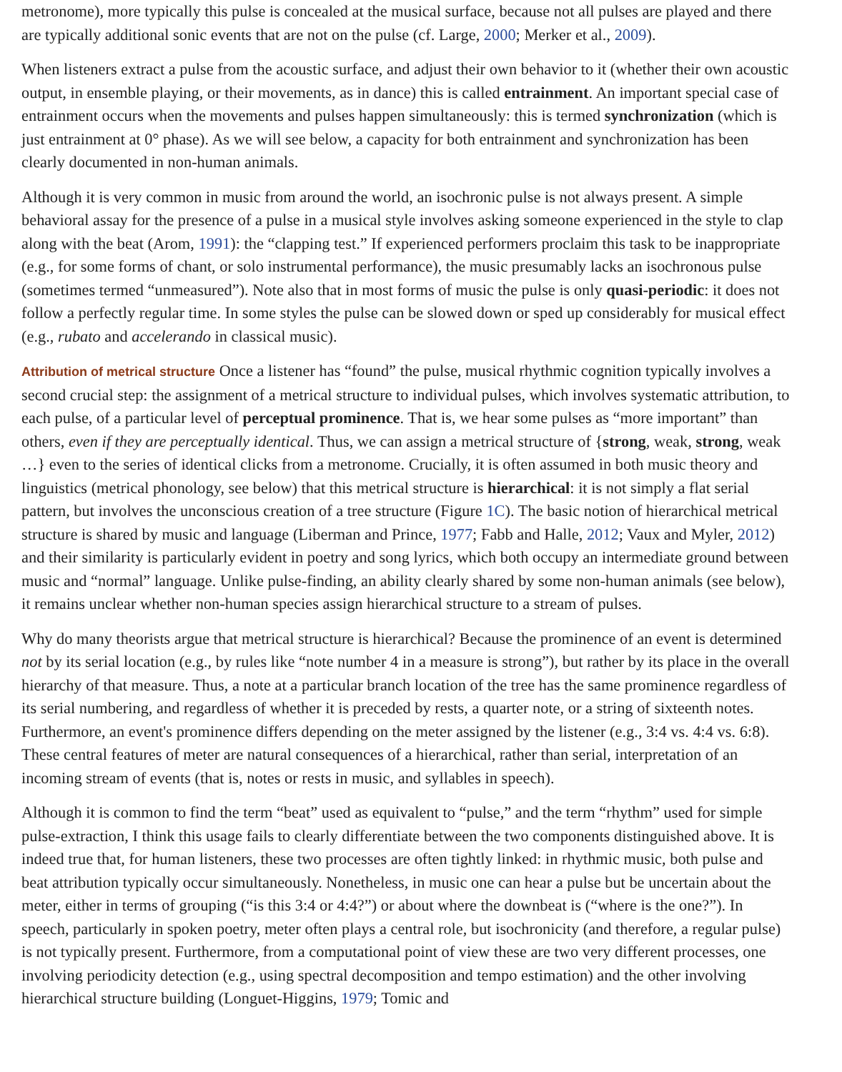metronome), more typically this pulse is concealed at the musical surface, because not all pulses are played and there are typically additional sonic events that are not on the pulse (cf. Large, 2000; Merker et al., 2009).
When listeners extract a pulse from the acoustic surface, and adjust their own behavior to it (whether their own acoustic output, in ensemble playing, or their movements, as in dance) this is called entrainment. An important special case of entrainment occurs when the movements and pulses happen simultaneously: this is termed synchronization (which is just entrainment at 0° phase). As we will see below, a capacity for both entrainment and synchronization has been clearly documented in non-human animals.
Although it is very common in music from around the world, an isochronic pulse is not always present. A simple behavioral assay for the presence of a pulse in a musical style involves asking someone experienced in the style to clap along with the beat (Arom, 1991): the “clapping test.” If experienced performers proclaim this task to be inappropriate (e.g., for some forms of chant, or solo instrumental performance), the music presumably lacks an isochronous pulse (sometimes termed “unmeasured”). Note also that in most forms of music the pulse is only quasi-periodic: it does not follow a perfectly regular time. In some styles the pulse can be slowed down or sped up considerably for musical effect (e.g., rubato and accelerando in classical music).
Attribution of metrical structure Once a listener has “found” the pulse, musical rhythmic cognition typically involves a second crucial step: the assignment of a metrical structure to individual pulses, which involves systematic attribution, to each pulse, of a particular level of perceptual prominence. That is, we hear some pulses as “more important” than others, even if they are perceptually identical. Thus, we can assign a metrical structure of {strong, weak, strong, weak …} even to the series of identical clicks from a metronome. Crucially, it is often assumed in both music theory and linguistics (metrical phonology, see below) that this metrical structure is hierarchical: it is not simply a flat serial pattern, but involves the unconscious creation of a tree structure (Figure 1C). The basic notion of hierarchical metrical structure is shared by music and language (Liberman and Prince, 1977; Fabb and Halle, 2012; Vaux and Myler, 2012) and their similarity is particularly evident in poetry and song lyrics, which both occupy an intermediate ground between music and “normal” language. Unlike pulse-finding, an ability clearly shared by some non-human animals (see below), it remains unclear whether non-human species assign hierarchical structure to a stream of pulses.
Why do many theorists argue that metrical structure is hierarchical? Because the prominence of an event is determined not by its serial location (e.g., by rules like “note number 4 in a measure is strong”), but rather by its place in the overall hierarchy of that measure. Thus, a note at a particular branch location of the tree has the same prominence regardless of its serial numbering, and regardless of whether it is preceded by rests, a quarter note, or a string of sixteenth notes. Furthermore, an event's prominence differs depending on the meter assigned by the listener (e.g., 3:4 vs. 4:4 vs. 6:8). These central features of meter are natural consequences of a hierarchical, rather than serial, interpretation of an incoming stream of events (that is, notes or rests in music, and syllables in speech).
Although it is common to find the term “beat” used as equivalent to “pulse,” and the term “rhythm” used for simple pulse-extraction, I think this usage fails to clearly differentiate between the two components distinguished above. It is indeed true that, for human listeners, these two processes are often tightly linked: in rhythmic music, both pulse and beat attribution typically occur simultaneously. Nonetheless, in music one can hear a pulse but be uncertain about the meter, either in terms of grouping (“is this 3:4 or 4:4?”) or about where the downbeat is (“where is the one?”). In speech, particularly in spoken poetry, meter often plays a central role, but isochronicity (and therefore, a regular pulse) is not typically present. Furthermore, from a computational point of view these are two very different processes, one involving periodicity detection (e.g., using spectral decomposition and tempo estimation) and the other involving hierarchical structure building (Longuet-Higgins, 1979; Tomic and